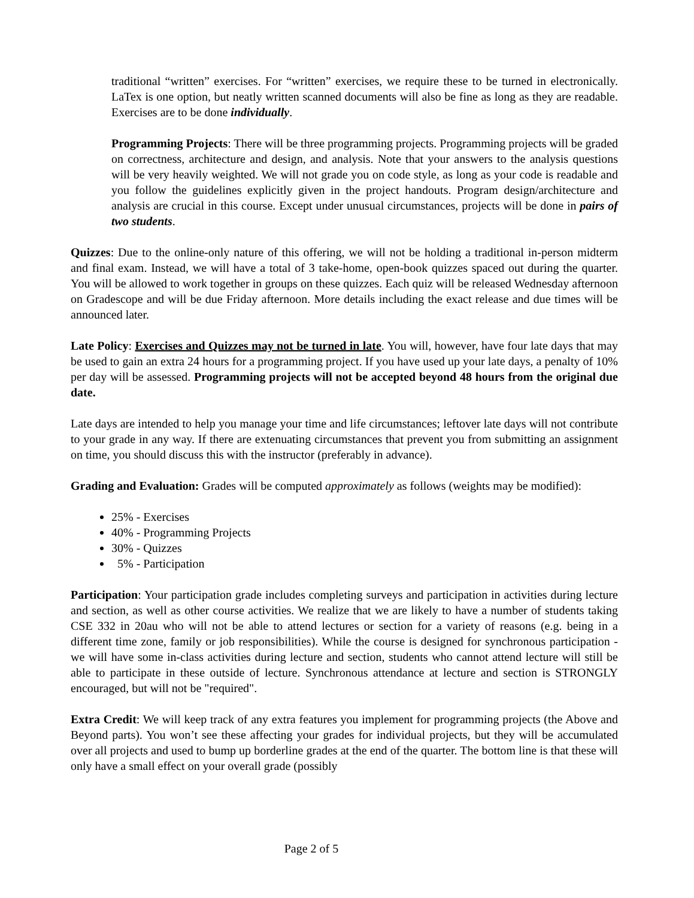traditional “written” exercises. For “written” exercises, we require these to be turned in electronically. LaTex is one option, but neatly written scanned documents will also be fine as long as they are readable. Exercises are to be done individually.
Programming Projects: There will be three programming projects. Programming projects will be graded on correctness, architecture and design, and analysis. Note that your answers to the analysis questions will be very heavily weighted. We will not grade you on code style, as long as your code is readable and you follow the guidelines explicitly given in the project handouts. Program design/architecture and analysis are crucial in this course. Except under unusual circumstances, projects will be done in pairs of two students.
Quizzes: Due to the online-only nature of this offering, we will not be holding a traditional in-person midterm and final exam. Instead, we will have a total of 3 take-home, open-book quizzes spaced out during the quarter. You will be allowed to work together in groups on these quizzes. Each quiz will be released Wednesday afternoon on Gradescope and will be due Friday afternoon. More details including the exact release and due times will be announced later.
Late Policy: Exercises and Quizzes may not be turned in late. You will, however, have four late days that may be used to gain an extra 24 hours for a programming project. If you have used up your late days, a penalty of 10% per day will be assessed. Programming projects will not be accepted beyond 48 hours from the original due date.
Late days are intended to help you manage your time and life circumstances; leftover late days will not contribute to your grade in any way. If there are extenuating circumstances that prevent you from submitting an assignment on time, you should discuss this with the instructor (preferably in advance).
Grading and Evaluation: Grades will be computed approximately as follows (weights may be modified):
25% - Exercises
40% - Programming Projects
30% - Quizzes
5% - Participation
Participation: Your participation grade includes completing surveys and participation in activities during lecture and section, as well as other course activities. We realize that we are likely to have a number of students taking CSE 332 in 20au who will not be able to attend lectures or section for a variety of reasons (e.g. being in a different time zone, family or job responsibilities). While the course is designed for synchronous participation - we will have some in-class activities during lecture and section, students who cannot attend lecture will still be able to participate in these outside of lecture. Synchronous attendance at lecture and section is STRONGLY encouraged, but will not be "required".
Extra Credit: We will keep track of any extra features you implement for programming projects (the Above and Beyond parts). You won’t see these affecting your grades for individual projects, but they will be accumulated over all projects and used to bump up borderline grades at the end of the quarter. The bottom line is that these will only have a small effect on your overall grade (possibly
Page 2 of 5